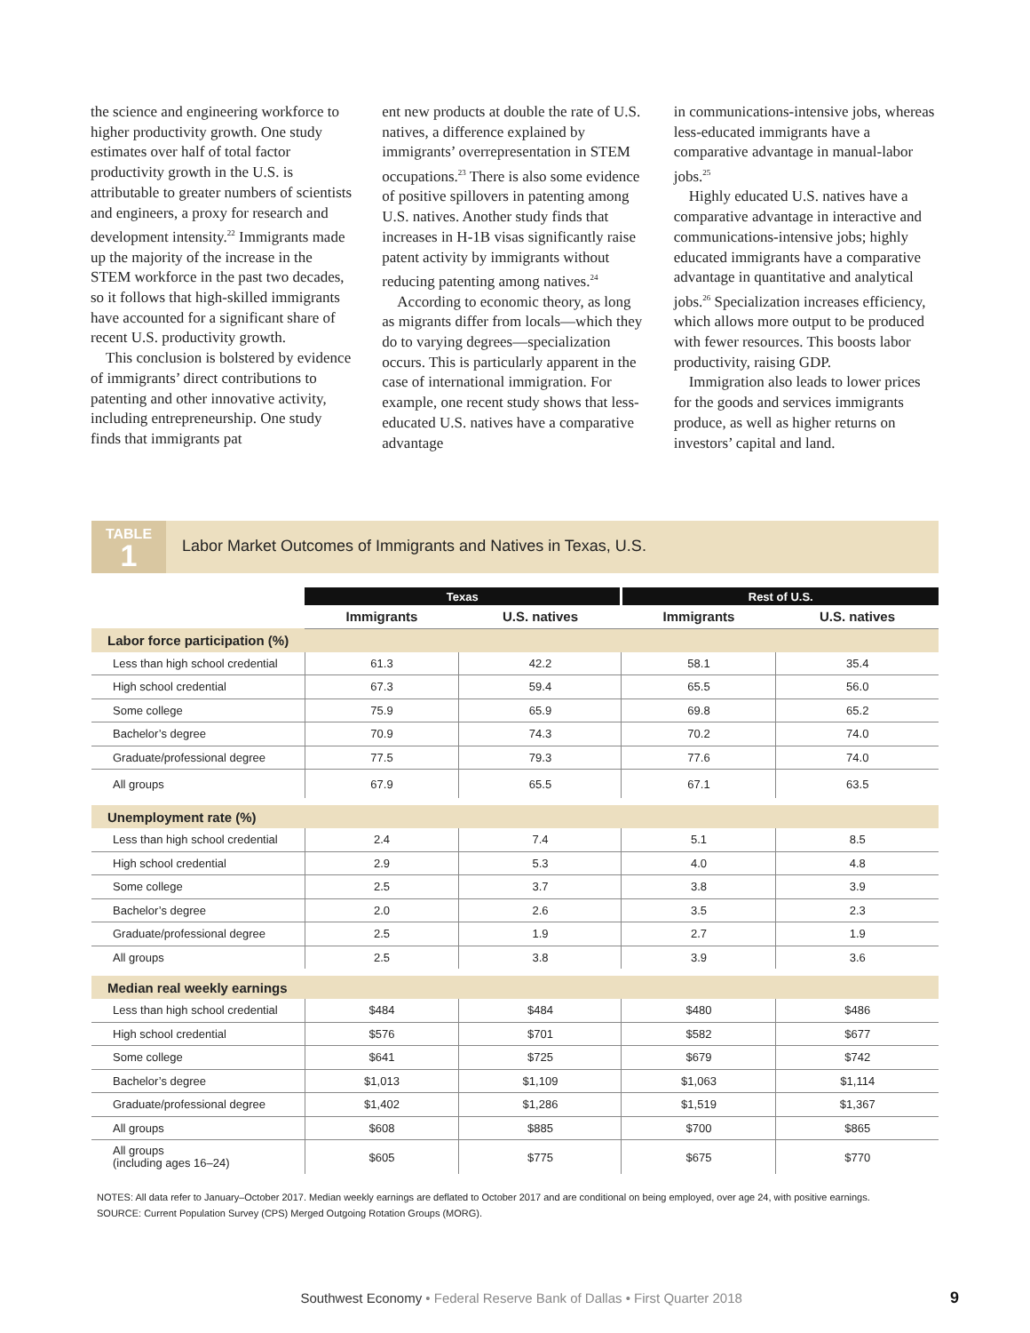the science and engineering work­force to higher productivity growth. One study estimates over half of total factor productivity growth in the U.S. is attributable to greater numbers of scientists and engineers, a proxy for research and development intensity.<sup>22</sup> Immigrants made up the majority of the increase in the STEM workforce in the past two decades, so it follows that high-skilled immigrants have account­ed for a significant share of recent U.S. productivity growth.
This conclusion is bolstered by evi­dence of immigrants’ direct contribu­tions to patenting and other innovative activity, including entrepreneurship. One study finds that immigrants pat­
ent new products at double the rate of U.S. natives, a difference explained by immigrants’ overrepresentation in STEM occupations.<sup>23</sup> There is also some evidence of positive spillovers in patenting among U.S. natives. Another study finds that increases in H-1B visas significantly raise patent activity by immigrants without reducing patenting among natives.<sup>24</sup>
According to economic theory, as long as migrants differ from locals—which they do to varying degrees—spe­cialization occurs. This is particularly apparent in the case of international immigration. For example, one recent study shows that less-educated U.S. natives have a comparative advantage
in communications-intensive jobs, whereas less-educated immigrants have a comparative advantage in manual-labor jobs.<sup>25</sup>
Highly educated U.S. natives have a comparative advantage in interactive and communications-intensive jobs; highly educated immigrants have a comparative advantage in quantita­tive and analytical jobs.<sup>26</sup> Specializa­tion increases efficiency, which allows more output to be produced with fewer resources. This boosts labor productiv­ity, raising GDP.
Immigration also leads to lower prices for the goods and services im­migrants produce, as well as higher returns on investors’ capital and land.
TABLE
1
Labor Market Outcomes of Immigrants and Natives in Texas, U.S.
| | Texas | | Rest of U.S. | |
| --- | --- | --- | --- | --- |
| | Immigrants | U.S. natives | Immigrants | U.S. natives |
| Labor force participation (%) | | | | |
| Less than high school credential | 61.3 | 42.2 | 58.1 | 35.4 |
| High school credential | 67.3 | 59.4 | 65.5 | 56.0 |
| Some college | 75.9 | 65.9 | 69.8 | 65.2 |
| Bachelor’s degree | 70.9 | 74.3 | 70.2 | 74.0 |
| Graduate/professional degree | 77.5 | 79.3 | 77.6 | 74.0 |
| All groups | 67.9 | 65.5 | 67.1 | 63.5 |
| Unemployment rate (%) | | | | |
| Less than high school credential | 2.4 | 7.4 | 5.1 | 8.5 |
| High school credential | 2.9 | 5.3 | 4.0 | 4.8 |
| Some college | 2.5 | 3.7 | 3.8 | 3.9 |
| Bachelor’s degree | 2.0 | 2.6 | 3.5 | 2.3 |
| Graduate/professional degree | 2.5 | 1.9 | 2.7 | 1.9 |
| All groups | 2.5 | 3.8 | 3.9 | 3.6 |
| Median real weekly earnings | | | | |
| Less than high school credential | $484 | $484 | $480 | $486 |
| High school credential | $576 | $701 | $582 | $677 |
| Some college | $641 | $725 | $679 | $742 |
| Bachelor’s degree | $1,013 | $1,109 | $1,063 | $1,114 |
| Graduate/professional degree | $1,402 | $1,286 | $1,519 | $1,367 |
| All groups | $608 | $885 | $700 | $865 |
| All groups (including ages 16–24) | $605 | $775 | $675 | $770 |
NOTES: All data refer to January–October 2017. Median weekly earnings are deflated to October 2017 and are conditional on being employed, over age 24, with positive earnings.
SOURCE: Current Population Survey (CPS) Merged Outgoing Rotation Groups (MORG).
Southwest Economy • Federal Reserve Bank of Dallas • First Quarter 2018 9